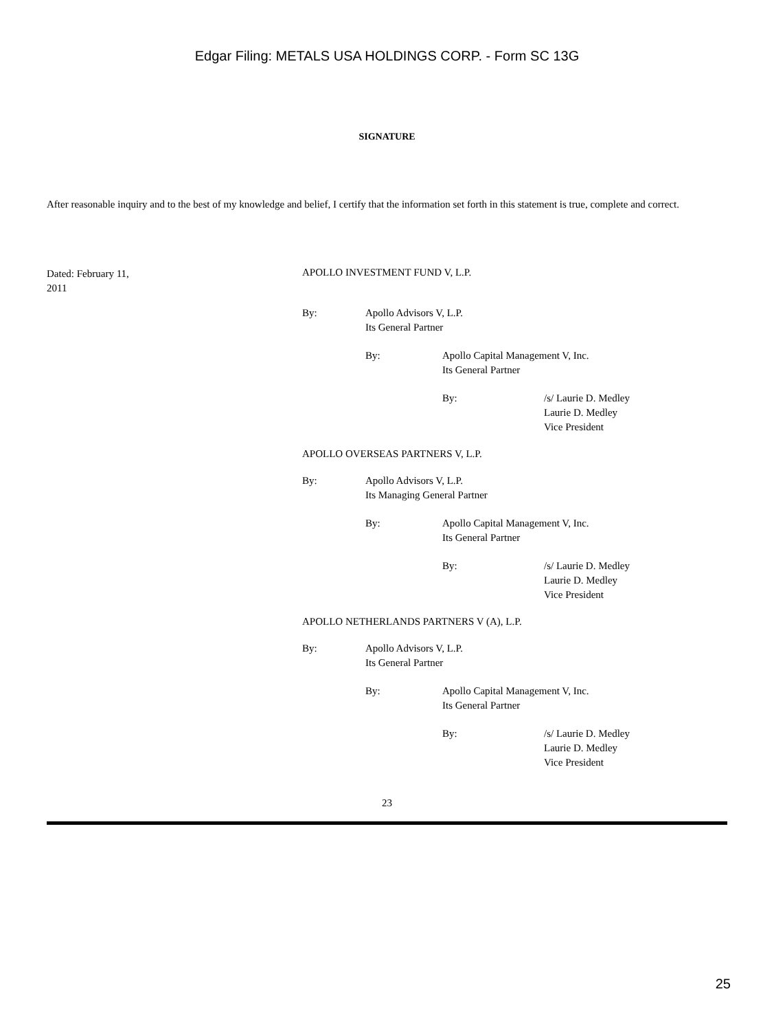Edgar Filing: METALS USA HOLDINGS CORP. - Form SC 13G
SIGNATURE
After reasonable inquiry and to the best of my knowledge and belief, I certify that the information set forth in this statement is true, complete and correct.
Dated: February 11,
2011
APOLLO INVESTMENT FUND V, L.P.
By: Apollo Advisors V, L.P.
Its General Partner
By: Apollo Capital Management V, Inc.
Its General Partner
By: /s/ Laurie D. Medley
Laurie D. Medley
Vice President
APOLLO OVERSEAS PARTNERS V, L.P.
By: Apollo Advisors V, L.P.
Its Managing General Partner
By: Apollo Capital Management V, Inc.
Its General Partner
By: /s/ Laurie D. Medley
Laurie D. Medley
Vice President
APOLLO NETHERLANDS PARTNERS V (A), L.P.
By: Apollo Advisors V, L.P.
Its General Partner
By: Apollo Capital Management V, Inc.
Its General Partner
By: /s/ Laurie D. Medley
Laurie D. Medley
Vice President
23
25